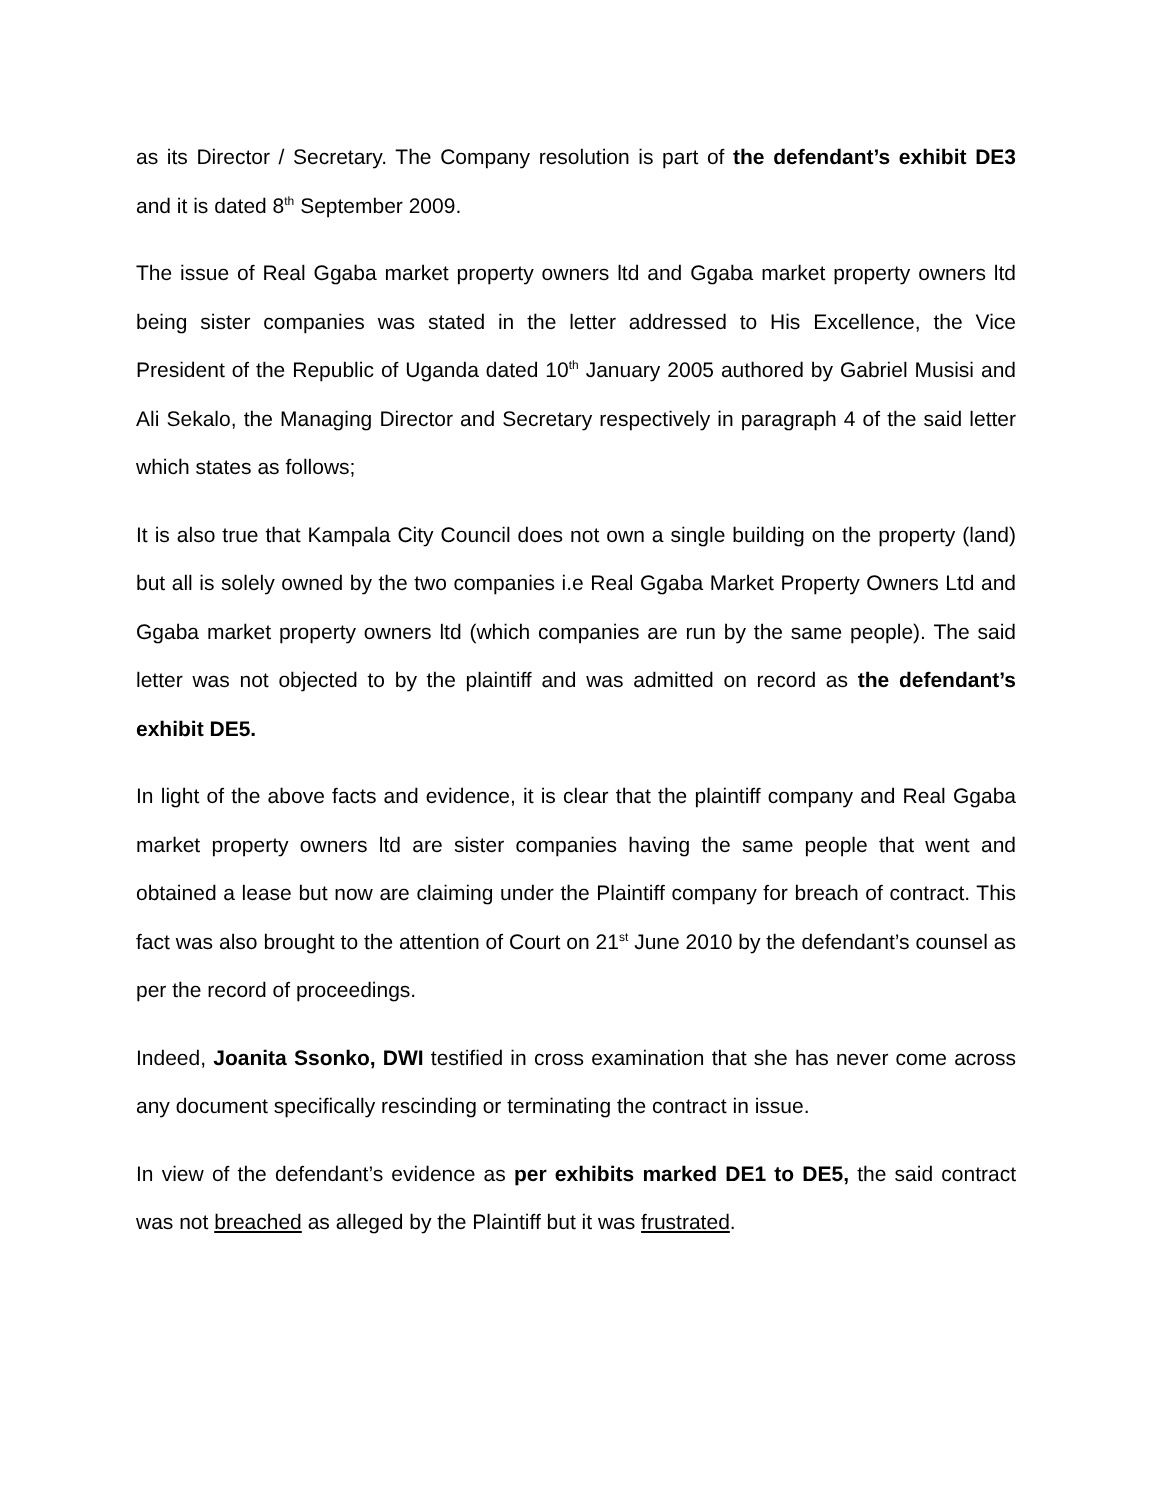as its Director / Secretary. The Company resolution is part of the defendant’s exhibit DE3 and it is dated 8<sup>th</sup> September 2009.
The issue of Real Ggaba market property owners ltd and Ggaba market property owners ltd being sister companies was stated in the letter addressed to His Excellence, the Vice President of the Republic of Uganda dated 10<sup>th</sup> January 2005 authored by Gabriel Musisi and Ali Sekalo, the Managing Director and Secretary respectively in paragraph 4 of the said letter which states as follows;
It is also true that Kampala City Council does not own a single building on the property (land) but all is solely owned by the two companies i.e Real Ggaba Market Property Owners Ltd and Ggaba market property owners ltd (which companies are run by the same people). The said letter was not objected to by the plaintiff and was admitted on record as the defendant’s exhibit DE5.
In light of the above facts and evidence, it is clear that the plaintiff company and Real Ggaba market property owners ltd are sister companies having the same people that went and obtained a lease but now are claiming under the Plaintiff company for breach of contract. This fact was also brought to the attention of Court on 21<sup>st</sup> June 2010 by the defendant’s counsel as per the record of proceedings.
Indeed, Joanita Ssonko, DWI testified in cross examination that she has never come across any document specifically rescinding or terminating the contract in issue.
In view of the defendant’s evidence as per exhibits marked DE1 to DE5, the said contract was not breached as alleged by the Plaintiff but it was frustrated.